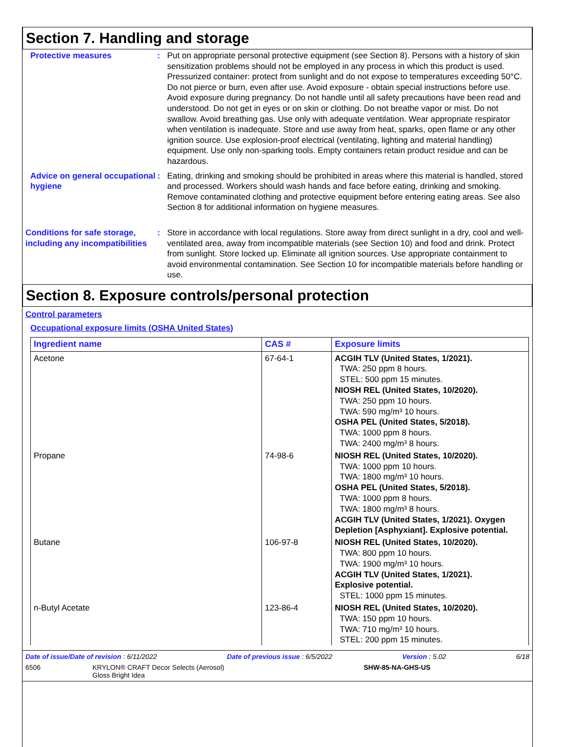Section 7. Handling and storage
Protective measures : Put on appropriate personal protective equipment (see Section 8). Persons with a history of skin sensitization problems should not be employed in any process in which this product is used. Pressurized container: protect from sunlight and do not expose to temperatures exceeding 50°C. Do not pierce or burn, even after use. Avoid exposure - obtain special instructions before use. Avoid exposure during pregnancy. Do not handle until all safety precautions have been read and understood. Do not get in eyes or on skin or clothing. Do not breathe vapor or mist. Do not swallow. Avoid breathing gas. Use only with adequate ventilation. Wear appropriate respirator when ventilation is inadequate. Store and use away from heat, sparks, open flame or any other ignition source. Use explosion-proof electrical (ventilating, lighting and material handling) equipment. Use only non-sparking tools. Empty containers retain product residue and can be hazardous.
Advice on general occupational hygiene
: Eating, drinking and smoking should be prohibited in areas where this material is handled, stored and processed. Workers should wash hands and face before eating, drinking and smoking. Remove contaminated clothing and protective equipment before entering eating areas. See also Section 8 for additional information on hygiene measures.
Conditions for safe storage, including any incompatibilities
: Store in accordance with local regulations. Store away from direct sunlight in a dry, cool and well-ventilated area, away from incompatible materials (see Section 10) and food and drink. Protect from sunlight. Store locked up. Eliminate all ignition sources. Use appropriate containment to avoid environmental contamination. See Section 10 for incompatible materials before handling or use.
Section 8. Exposure controls/personal protection
Control parameters
Occupational exposure limits (OSHA United States)
| Ingredient name | CAS # | Exposure limits |
| --- | --- | --- |
| Acetone | 67-64-1 | ACGIH TLV (United States, 1/2021). TWA: 250 ppm 8 hours. STEL: 500 ppm 15 minutes. NIOSH REL (United States, 10/2020). TWA: 250 ppm 10 hours. TWA: 590 mg/m³ 10 hours. OSHA PEL (United States, 5/2018). TWA: 1000 ppm 8 hours. TWA: 2400 mg/m³ 8 hours. |
| Propane | 74-98-6 | NIOSH REL (United States, 10/2020). TWA: 1000 ppm 10 hours. TWA: 1800 mg/m³ 10 hours. OSHA PEL (United States, 5/2018). TWA: 1000 ppm 8 hours. TWA: 1800 mg/m³ 8 hours. ACGIH TLV (United States, 1/2021). Oxygen Depletion [Asphyxiant]. Explosive potential. |
| Butane | 106-97-8 | NIOSH REL (United States, 10/2020). TWA: 800 ppm 10 hours. TWA: 1900 mg/m³ 10 hours. ACGIH TLV (United States, 1/2021). Explosive potential. STEL: 1000 ppm 15 minutes. |
| n-Butyl Acetate | 123-86-4 | NIOSH REL (United States, 10/2020). TWA: 150 ppm 10 hours. TWA: 710 mg/m³ 10 hours. STEL: 200 ppm 15 minutes. |
Date of issue/Date of revision : 6/11/2022 Date of previous issue : 6/5/2022 Version : 5.02 6/18
6506 KRYLON® CRAFT Decor Selects (Aerosol)
Gloss Bright Idea SHW-85-NA-GHS-US